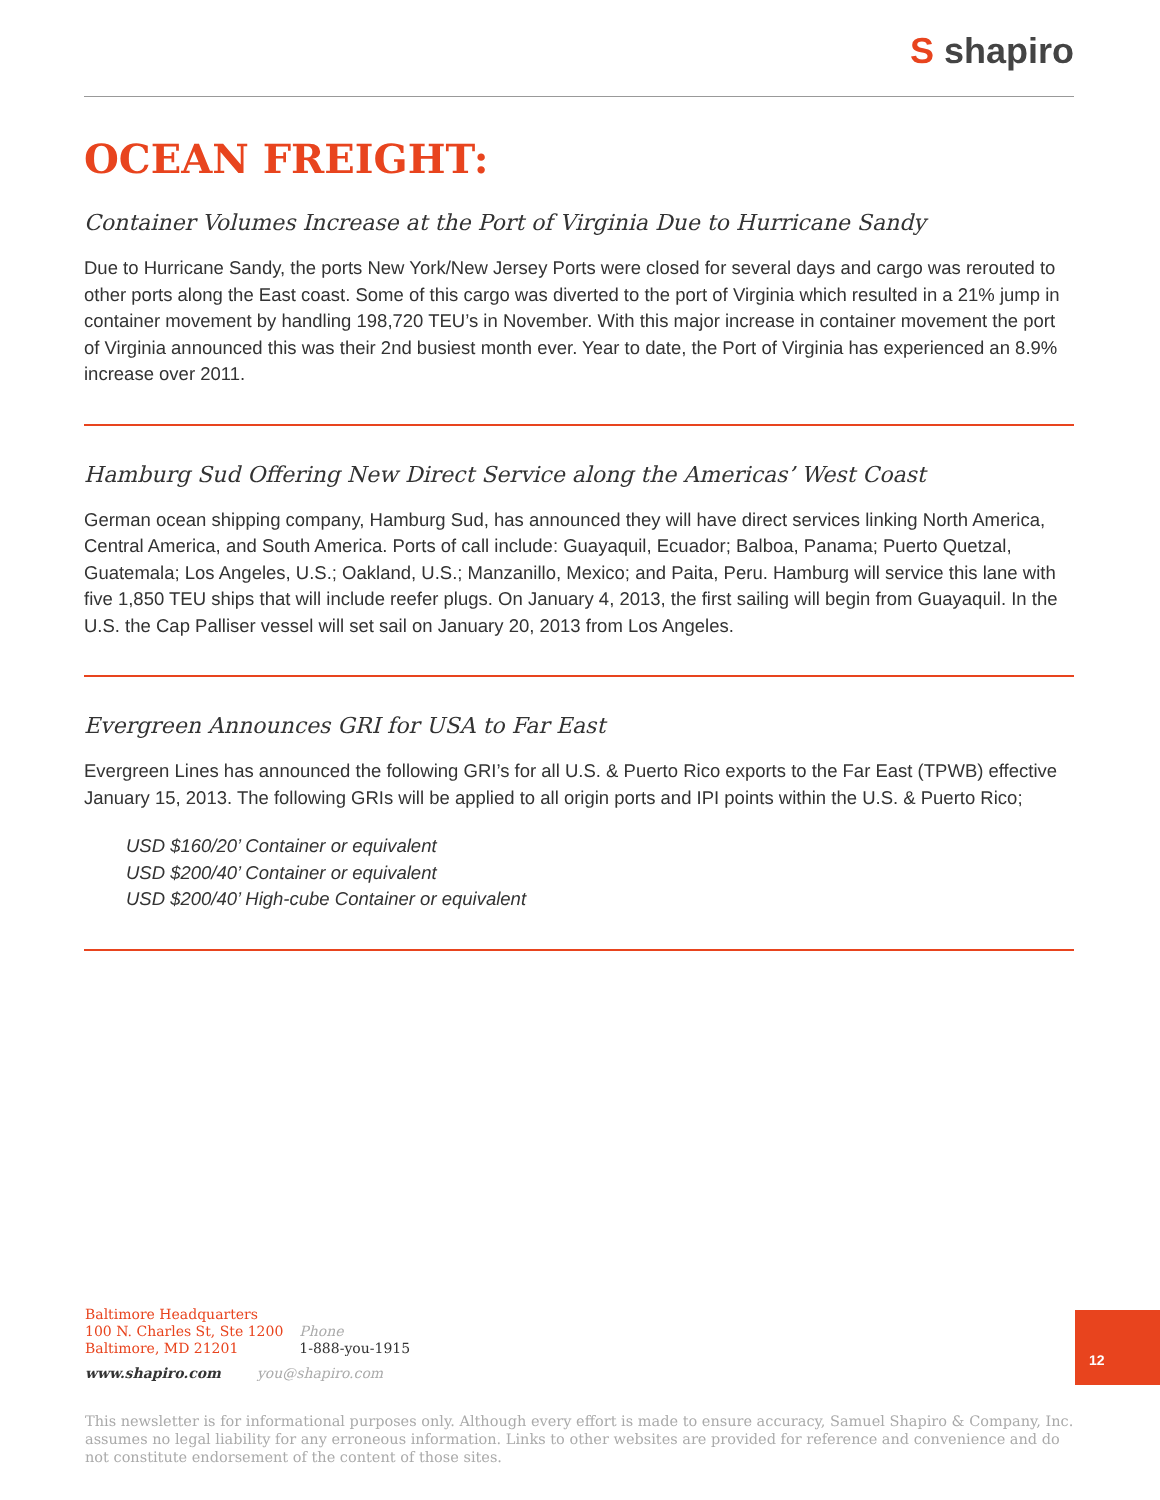S shapiro
OCEAN FREIGHT:
Container Volumes Increase at the Port of Virginia Due to Hurricane Sandy
Due to Hurricane Sandy, the ports New York/New Jersey Ports were closed for several days and cargo was rerouted to other ports along the East coast. Some of this cargo was diverted to the port of Virginia which resulted in a 21% jump in container movement by handling 198,720 TEU’s in November. With this major increase in container movement the port of Virginia announced this was their 2nd busiest month ever. Year to date, the Port of Virginia has experienced an 8.9% increase over 2011.
Hamburg Sud Offering New Direct Service along the Americas’ West Coast
German ocean shipping company, Hamburg Sud, has announced they will have direct services linking North America, Central America, and South America. Ports of call include: Guayaquil, Ecuador; Balboa, Panama; Puerto Quetzal, Guatemala; Los Angeles, U.S.; Oakland, U.S.; Manzanillo, Mexico; and Paita, Peru. Hamburg will service this lane with five 1,850 TEU ships that will include reefer plugs. On January 4, 2013, the first sailing will begin from Guayaquil. In the U.S. the Cap Palliser vessel will set sail on January 20, 2013 from Los Angeles.
Evergreen Announces GRI for USA to Far East
Evergreen Lines has announced the following GRI’s for all U.S. & Puerto Rico exports to the Far East (TPWB) effective January 15, 2013. The following GRIs will be applied to all origin ports and IPI points within the U.S. & Puerto Rico;
USD $160/20’ Container or equivalent
USD $200/40’ Container or equivalent
USD $200/40’ High-cube Container or equivalent
Baltimore Headquarters
100 N. Charles St, Ste 1200
Baltimore, MD 21201
Phone
1-888-you-1915
www.shapiro.com you@shapiro.com
12
This newsletter is for informational purposes only. Although every effort is made to ensure accuracy, Samuel Shapiro & Company, Inc. assumes no legal liability for any erroneous information. Links to other websites are provided for reference and convenience and do not constitute endorsement of the content of those sites.